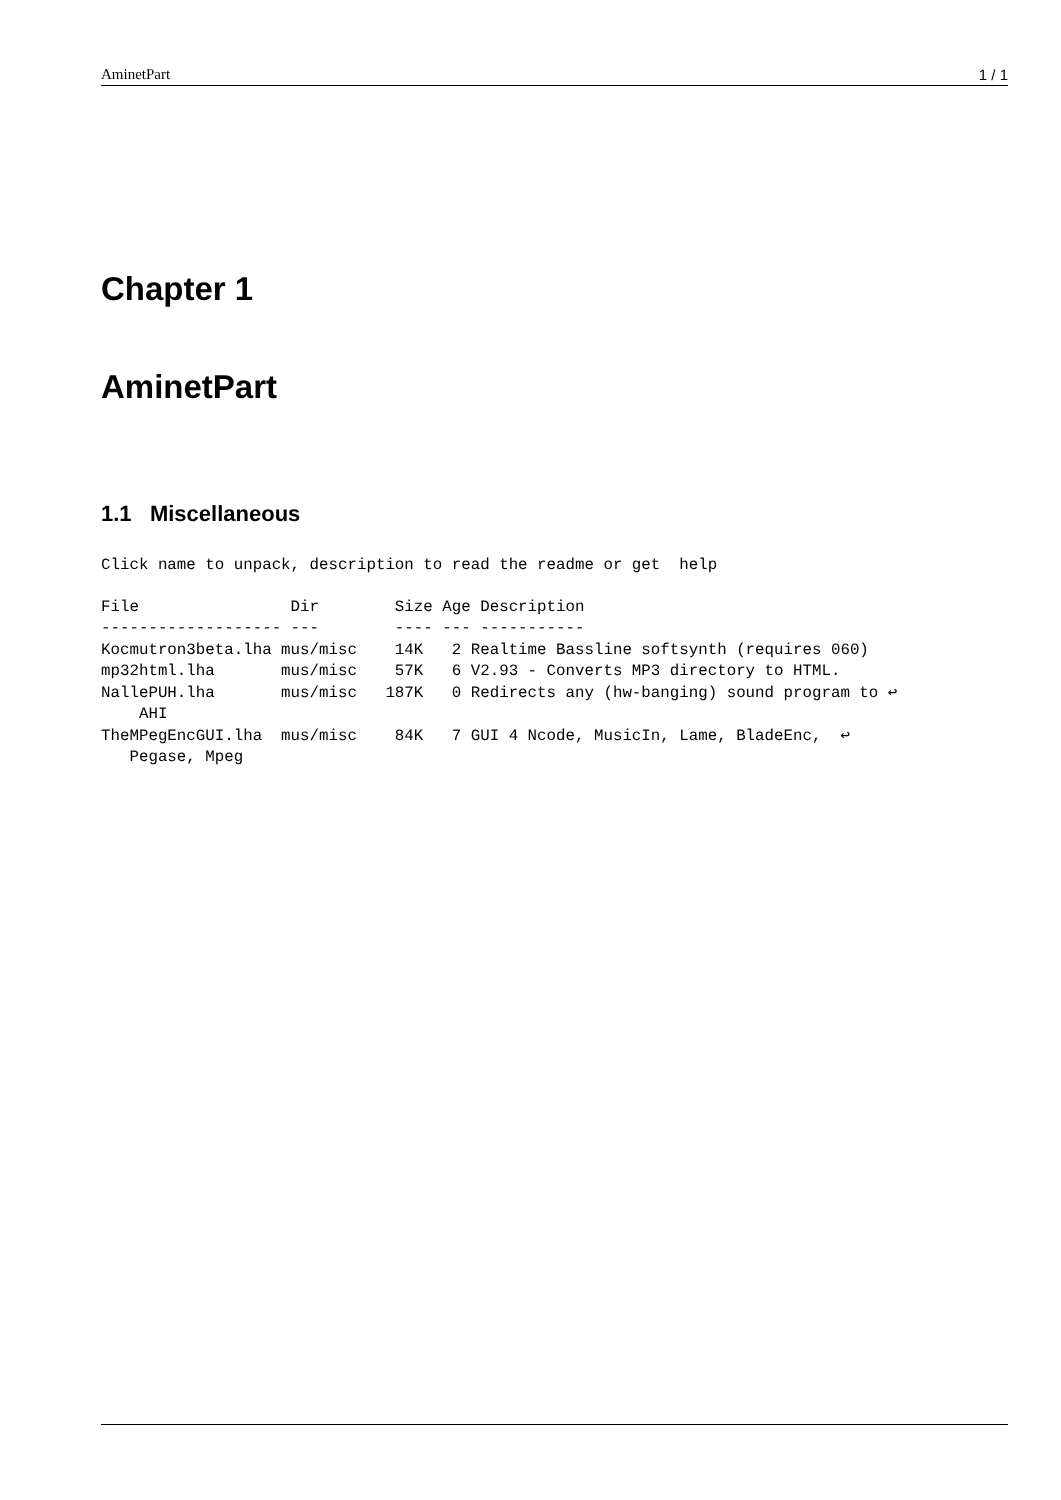AminetPart 1 / 1
Chapter 1
AminetPart
1.1 Miscellaneous
Click name to unpack, description to read the readme or get  help
File                Dir        Size Age Description
------------------- ---        ---- --- -----------
Kocmutron3beta.lha mus/misc    14K   2 Realtime Bassline softsynth (requires 060)
mp32html.lha       mus/misc    57K   6 V2.93 - Converts MP3 directory to HTML.
NallePUH.lha       mus/misc   187K   0 Redirects any (hw-banging) sound program to ↩
    AHI
TheMPegEncGUI.lha  mus/misc    84K   7 GUI 4 Ncode, MusicIn, Lame, BladeEnc,  ↩
   Pegase, Mpeg